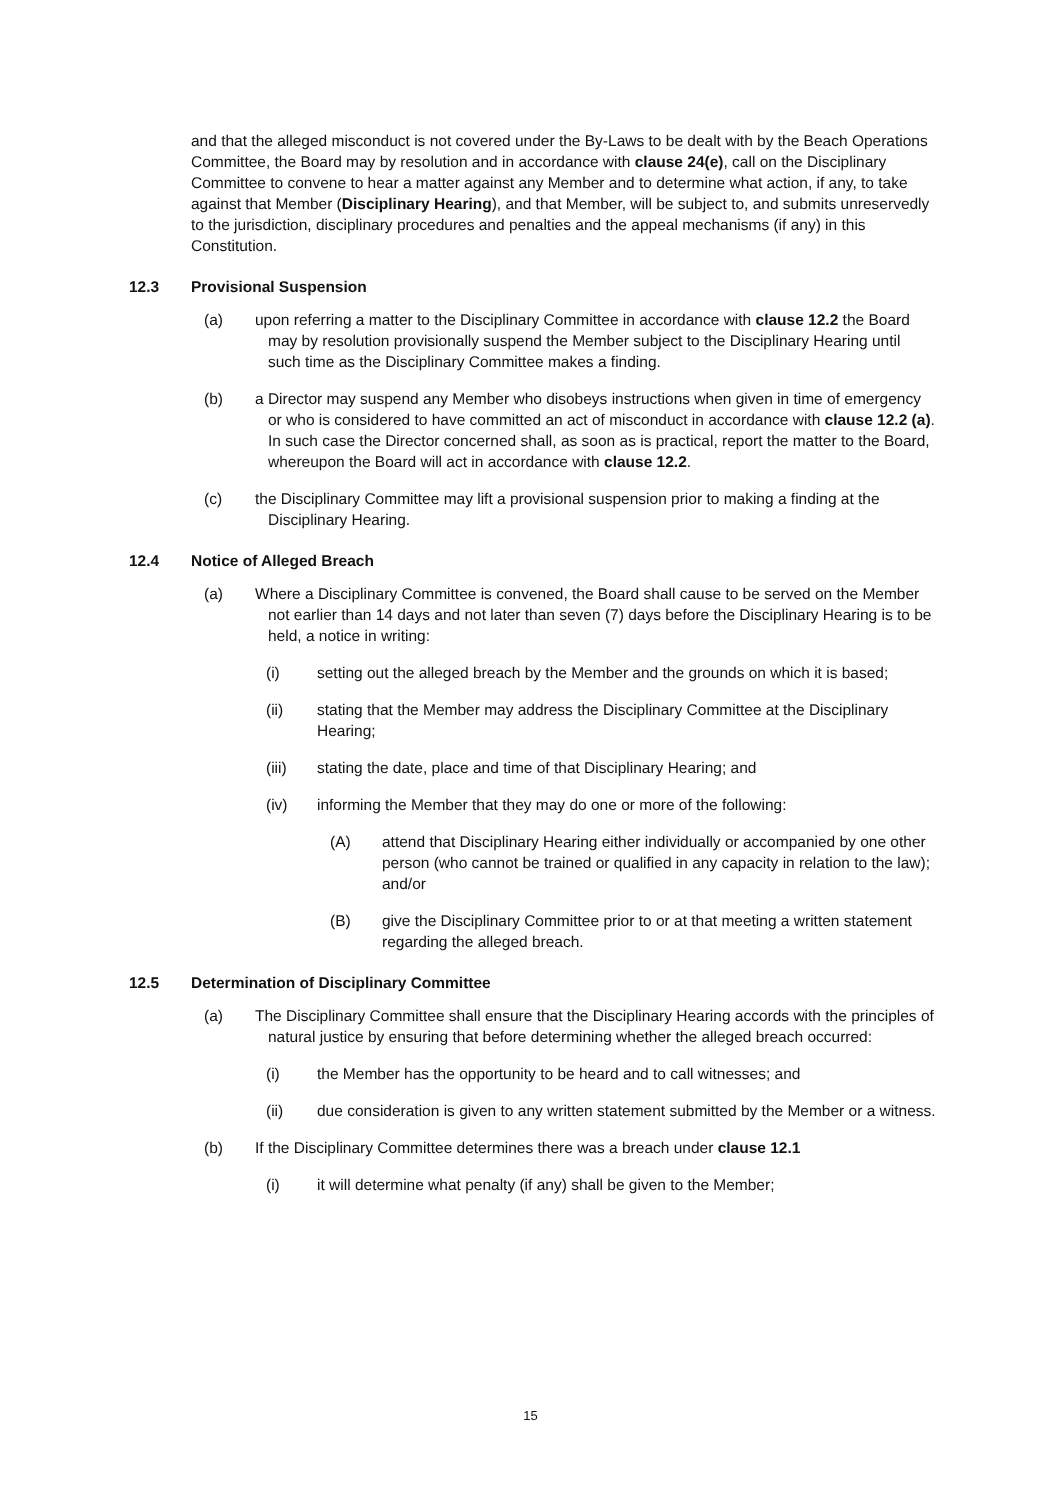and that the alleged misconduct is not covered under the By-Laws to be dealt with by the Beach Operations Committee, the Board may by resolution and in accordance with clause 24(e), call on the Disciplinary Committee to convene to hear a matter against any Member and to determine what action, if any, to take against that Member (Disciplinary Hearing), and that Member, will be subject to, and submits unreservedly to the jurisdiction, disciplinary procedures and penalties and the appeal mechanisms (if any) in this Constitution.
12.3 Provisional Suspension
(a) upon referring a matter to the Disciplinary Committee in accordance with clause 12.2 the Board may by resolution provisionally suspend the Member subject to the Disciplinary Hearing until such time as the Disciplinary Committee makes a finding.
(b) a Director may suspend any Member who disobeys instructions when given in time of emergency or who is considered to have committed an act of misconduct in accordance with clause 12.2 (a). In such case the Director concerned shall, as soon as is practical, report the matter to the Board, whereupon the Board will act in accordance with clause 12.2.
(c) the Disciplinary Committee may lift a provisional suspension prior to making a finding at the Disciplinary Hearing.
12.4 Notice of Alleged Breach
(a) Where a Disciplinary Committee is convened, the Board shall cause to be served on the Member not earlier than 14 days and not later than seven (7) days before the Disciplinary Hearing is to be held, a notice in writing:
(i) setting out the alleged breach by the Member and the grounds on which it is based;
(ii) stating that the Member may address the Disciplinary Committee at the Disciplinary Hearing;
(iii) stating the date, place and time of that Disciplinary Hearing; and
(iv) informing the Member that they may do one or more of the following:
(A) attend that Disciplinary Hearing either individually or accompanied by one other person (who cannot be trained or qualified in any capacity in relation to the law); and/or
(B) give the Disciplinary Committee prior to or at that meeting a written statement regarding the alleged breach.
12.5 Determination of Disciplinary Committee
(a) The Disciplinary Committee shall ensure that the Disciplinary Hearing accords with the principles of natural justice by ensuring that before determining whether the alleged breach occurred:
(i) the Member has the opportunity to be heard and to call witnesses; and
(ii) due consideration is given to any written statement submitted by the Member or a witness.
(b) If the Disciplinary Committee determines there was a breach under clause 12.1
(i) it will determine what penalty (if any) shall be given to the Member;
15